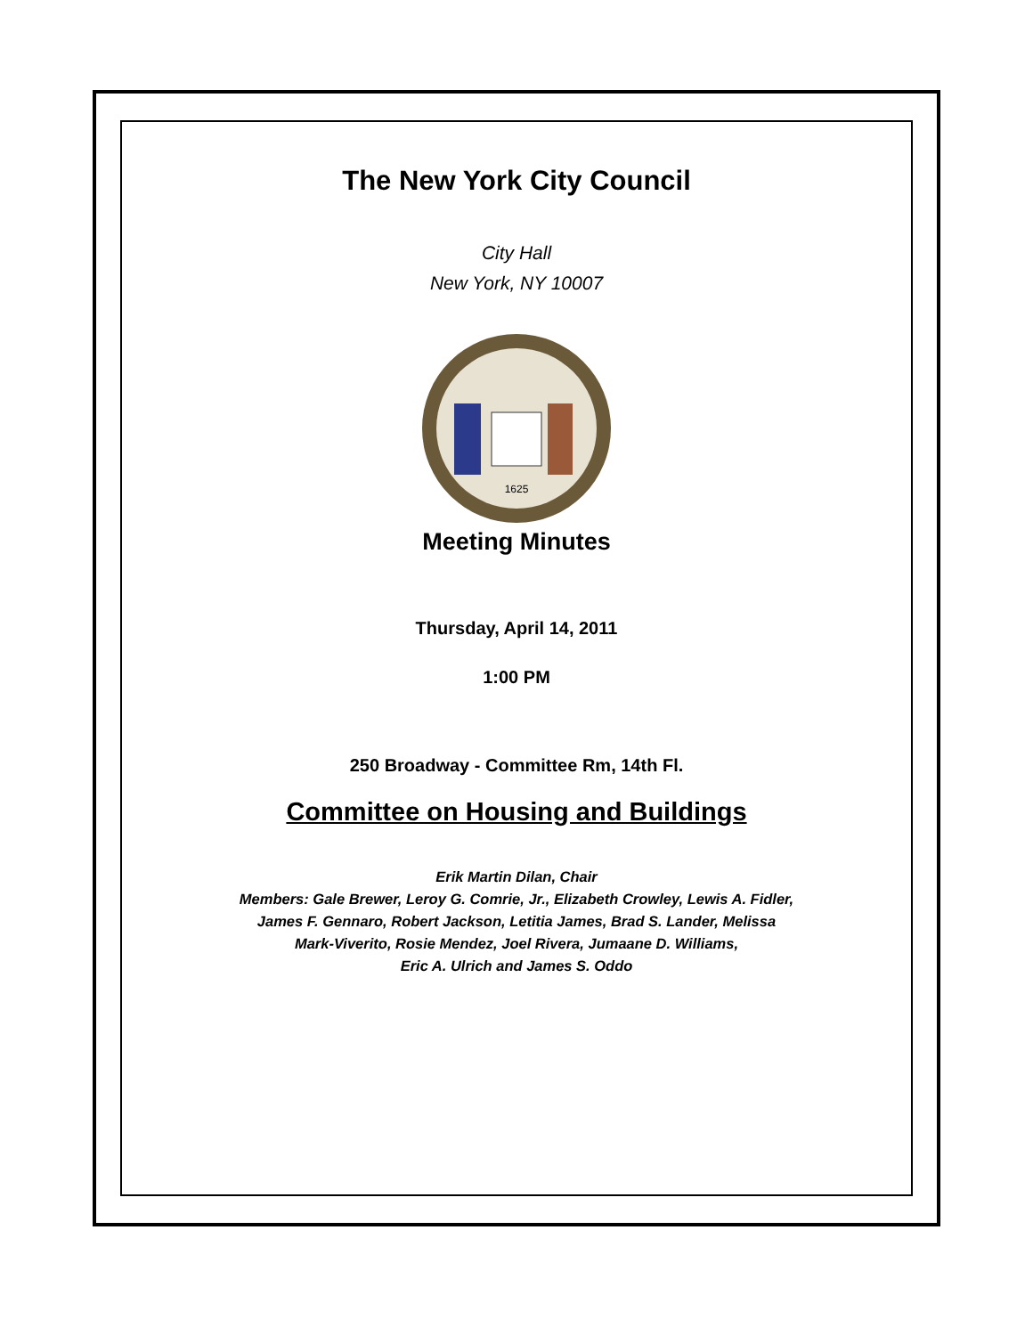The New York City Council
City Hall
New York, NY 10007
1625
Meeting Minutes
Thursday, April 14, 2011
1:00 PM
250 Broadway - Committee Rm, 14th Fl.
Committee on Housing and Buildings
Erik Martin Dilan, Chair
Members: Gale Brewer, Leroy G. Comrie, Jr., Elizabeth Crowley, Lewis A. Fidler,
James F. Gennaro, Robert Jackson, Letitia James, Brad S. Lander, Melissa
Mark-Viverito, Rosie Mendez, Joel Rivera, Jumaane D. Williams,
Eric A. Ulrich and James S. Oddo